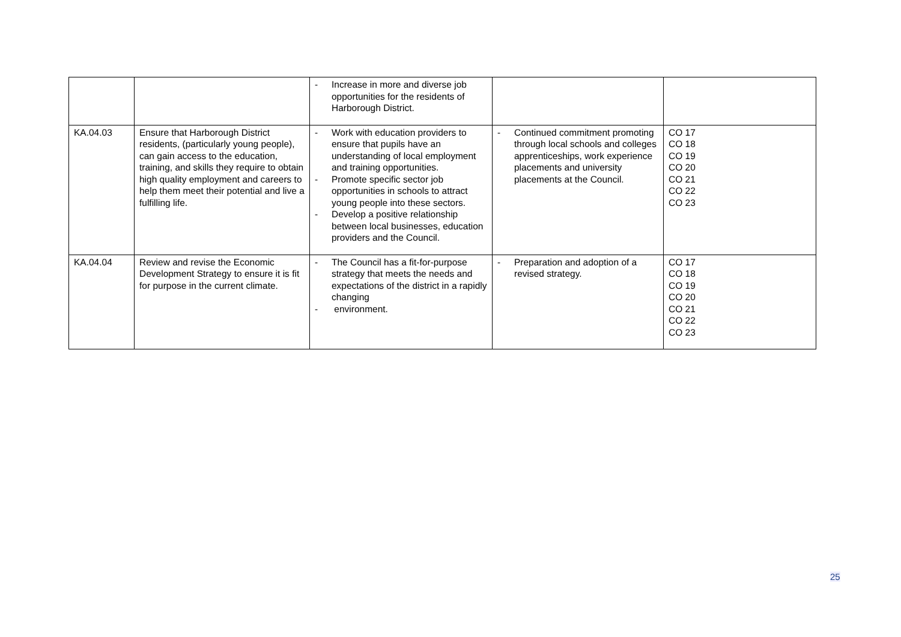| | | - Increase in more and diverse job opportunities for the residents of Harborough District. | | |
| KA.04.03 | Ensure that Harborough District residents, (particularly young people), can gain access to the education, training, and skills they require to obtain high quality employment and careers to help them meet their potential and live a fulfilling life. | - Work with education providers to ensure that pupils have an understanding of local employment and training opportunities. - Promote specific sector job opportunities in schools to attract young people into these sectors. - Develop a positive relationship between local businesses, education providers and the Council. | - Continued commitment promoting through local schools and colleges apprenticeships, work experience placements and university placements at the Council. | CO 17 CO 18 CO 19 CO 20 CO 21 CO 22 CO 23 |
| KA.04.04 | Review and revise the Economic Development Strategy to ensure it is fit for purpose in the current climate. | - The Council has a fit-for-purpose strategy that meets the needs and expectations of the district in a rapidly changing - environment. | - Preparation and adoption of a revised strategy. | CO 17 CO 18 CO 19 CO 20 CO 21 CO 22 CO 23 |
25